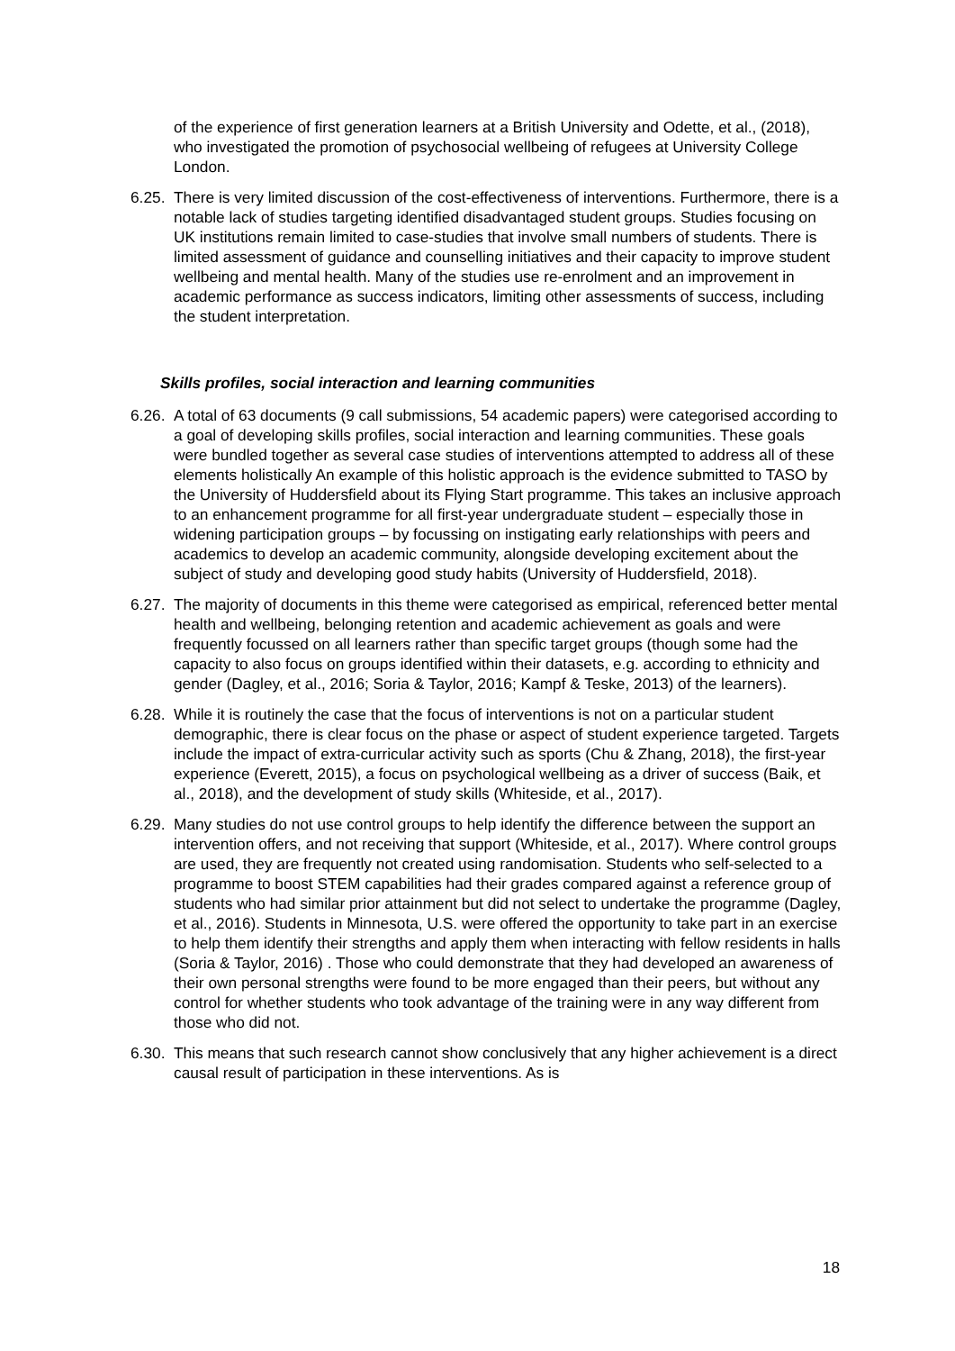of the experience of first generation learners at a British University and Odette, et al., (2018), who investigated the promotion of psychosocial wellbeing of refugees at University College London.
6.25.
There is very limited discussion of the cost-effectiveness of interventions. Furthermore, there is a notable lack of studies targeting identified disadvantaged student groups. Studies focusing on UK institutions remain limited to case-studies that involve small numbers of students. There is limited assessment of guidance and counselling initiatives and their capacity to improve student wellbeing and mental health. Many of the studies use re-enrolment and an improvement in academic performance as success indicators, limiting other assessments of success, including the student interpretation.
Skills profiles, social interaction and learning communities
6.26.
A total of 63 documents (9 call submissions, 54 academic papers) were categorised according to a goal of developing skills profiles, social interaction and learning communities. These goals were bundled together as several case studies of interventions attempted to address all of these elements holistically An example of this holistic approach is the evidence submitted to TASO by the University of Huddersfield about its Flying Start programme. This takes an inclusive approach to an enhancement programme for all first-year undergraduate student – especially those in widening participation groups – by focussing on instigating early relationships with peers and academics to develop an academic community, alongside developing excitement about the subject of study and developing good study habits (University of Huddersfield, 2018).
6.27.
The majority of documents in this theme were categorised as empirical, referenced better mental health and wellbeing, belonging retention and academic achievement as goals and were frequently focussed on all learners rather than specific target groups (though some had the capacity to also focus on groups identified within their datasets, e.g. according to ethnicity and gender (Dagley, et al., 2016; Soria & Taylor, 2016; Kampf & Teske, 2013) of the learners).
6.28.
While it is routinely the case that the focus of interventions is not on a particular student demographic, there is clear focus on the phase or aspect of student experience targeted. Targets include the impact of extra-curricular activity such as sports (Chu & Zhang, 2018), the first-year experience (Everett, 2015), a focus on psychological wellbeing as a driver of success (Baik, et al., 2018), and the development of study skills (Whiteside, et al., 2017).
6.29.
Many studies do not use control groups to help identify the difference between the support an intervention offers, and not receiving that support (Whiteside, et al., 2017). Where control groups are used, they are frequently not created using randomisation. Students who self-selected to a programme to boost STEM capabilities had their grades compared against a reference group of students who had similar prior attainment but did not select to undertake the programme (Dagley, et al., 2016). Students in Minnesota, U.S. were offered the opportunity to take part in an exercise to help them identify their strengths and apply them when interacting with fellow residents in halls (Soria & Taylor, 2016) . Those who could demonstrate that they had developed an awareness of their own personal strengths were found to be more engaged than their peers, but without any control for whether students who took advantage of the training were in any way different from those who did not.
6.30.
This means that such research cannot show conclusively that any higher achievement is a direct causal result of participation in these interventions. As is
18